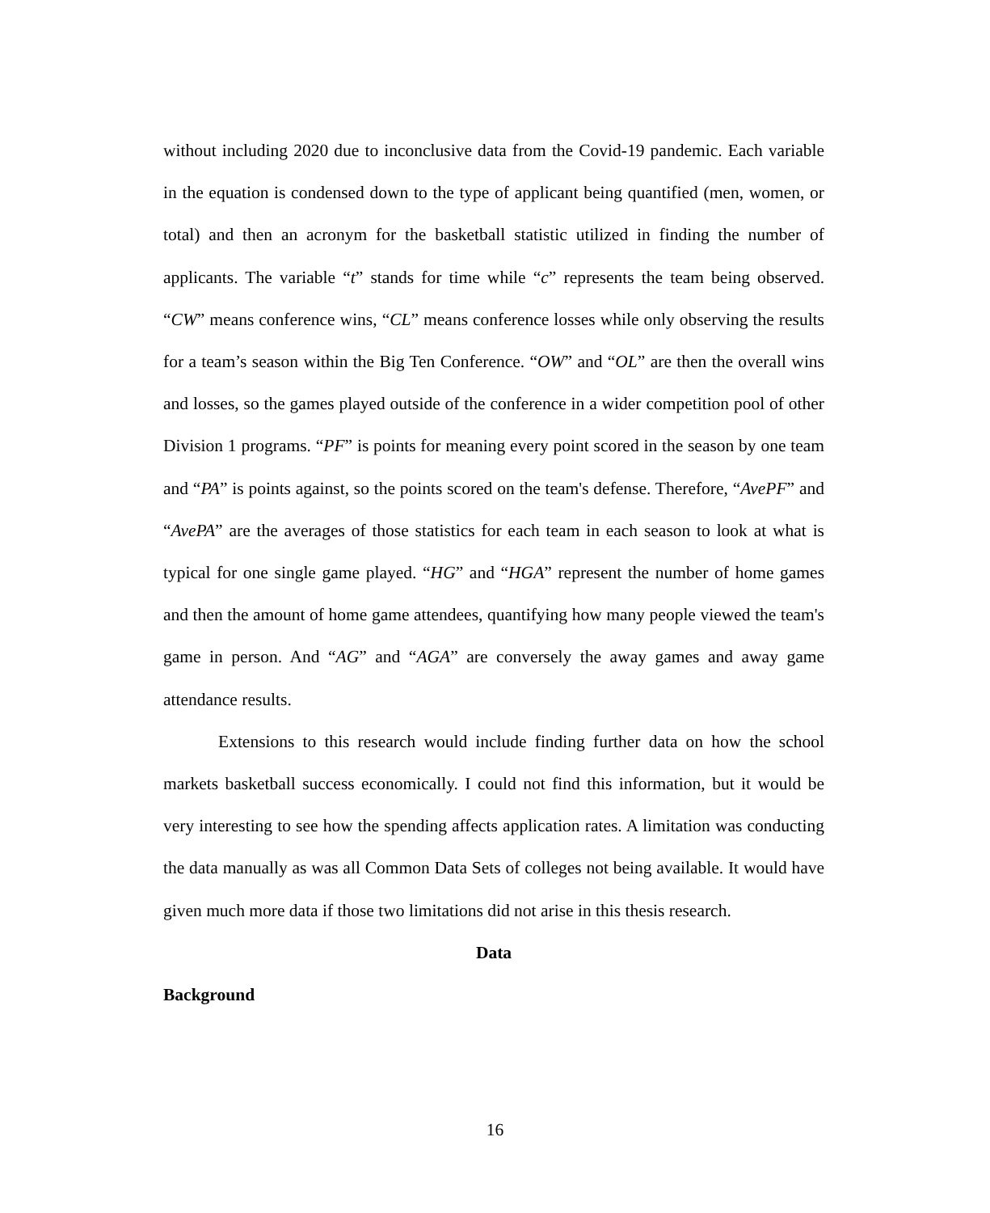without including 2020 due to inconclusive data from the Covid-19 pandemic. Each variable in the equation is condensed down to the type of applicant being quantified (men, women, or total) and then an acronym for the basketball statistic utilized in finding the number of applicants. The variable “t” stands for time while “c” represents the team being observed. “CW” means conference wins, “CL” means conference losses while only observing the results for a team’s season within the Big Ten Conference. “OW” and “OL” are then the overall wins and losses, so the games played outside of the conference in a wider competition pool of other Division 1 programs. “PF” is points for meaning every point scored in the season by one team and “PA” is points against, so the points scored on the team's defense. Therefore, “AvePF” and “AvePA” are the averages of those statistics for each team in each season to look at what is typical for one single game played. “HG” and “HGA” represent the number of home games and then the amount of home game attendees, quantifying how many people viewed the team's game in person. And “AG” and “AGA” are conversely the away games and away game attendance results.
Extensions to this research would include finding further data on how the school markets basketball success economically. I could not find this information, but it would be very interesting to see how the spending affects application rates. A limitation was conducting the data manually as was all Common Data Sets of colleges not being available. It would have given much more data if those two limitations did not arise in this thesis research.
Data
Background
16